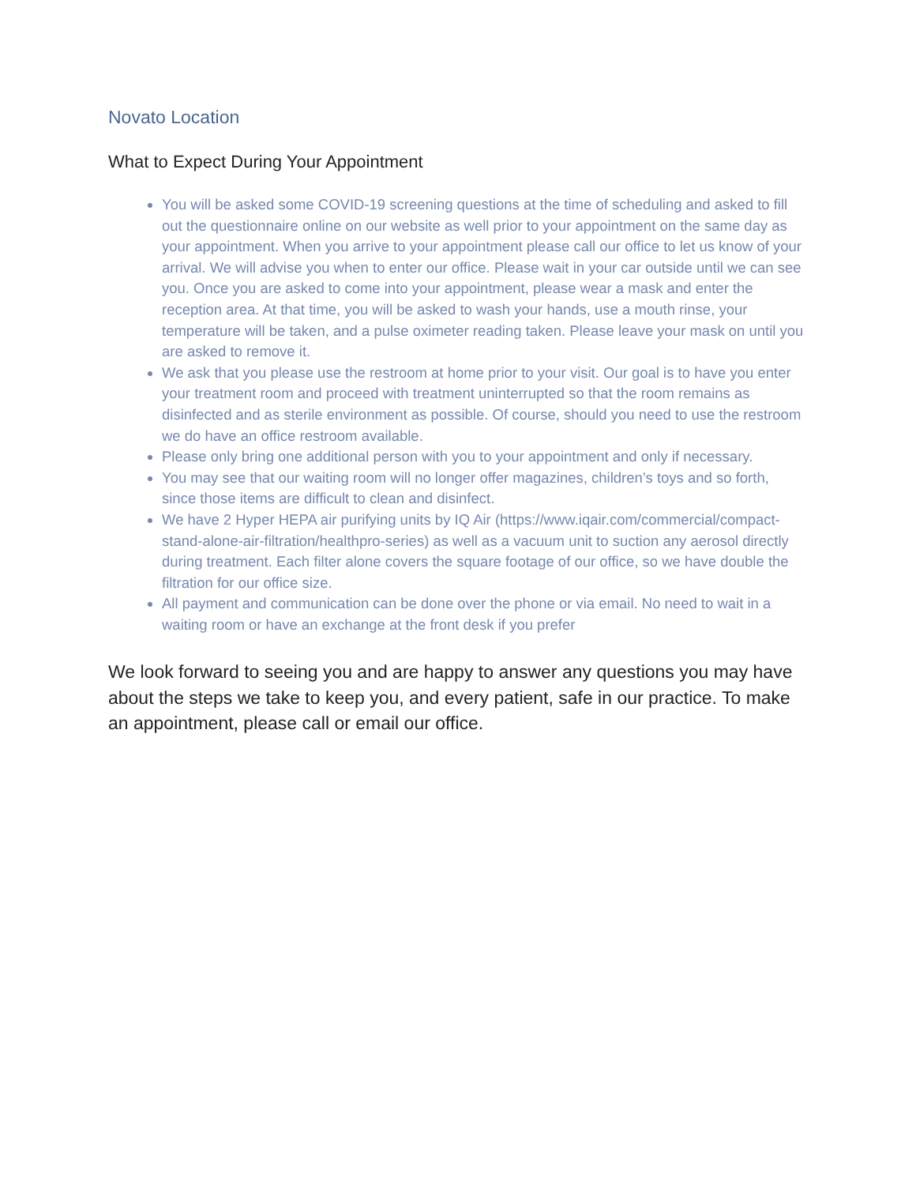Novato Location
What to Expect During Your Appointment
You will be asked some COVID-19 screening questions at the time of scheduling and asked to fill out the questionnaire online on our website as well prior to your appointment on the same day as your appointment. When you arrive to your appointment please call our office to let us know of your arrival. We will advise you when to enter our office. Please wait in your car outside until we can see you. Once you are asked to come into your appointment, please wear a mask and enter the reception area. At that time, you will be asked to wash your hands, use a mouth rinse, your temperature will be taken, and a pulse oximeter reading taken. Please leave your mask on until you are asked to remove it.
We ask that you please use the restroom at home prior to your visit. Our goal is to have you enter your treatment room and proceed with treatment uninterrupted so that the room remains as disinfected and as sterile environment as possible. Of course, should you need to use the restroom we do have an office restroom available.
Please only bring one additional person with you to your appointment and only if necessary.
You may see that our waiting room will no longer offer magazines, children’s toys and so forth, since those items are difficult to clean and disinfect.
We have 2 Hyper HEPA air purifying units by IQ Air (https://www.iqair.com/commercial/compact-stand-alone-air-filtration/healthpro-series) as well as a vacuum unit to suction any aerosol directly during treatment. Each filter alone covers the square footage of our office, so we have double the filtration for our office size.
All payment and communication can be done over the phone or via email. No need to wait in a waiting room or have an exchange at the front desk if you prefer
We look forward to seeing you and are happy to answer any questions you may have about the steps we take to keep you, and every patient, safe in our practice. To make an appointment, please call or email our office.